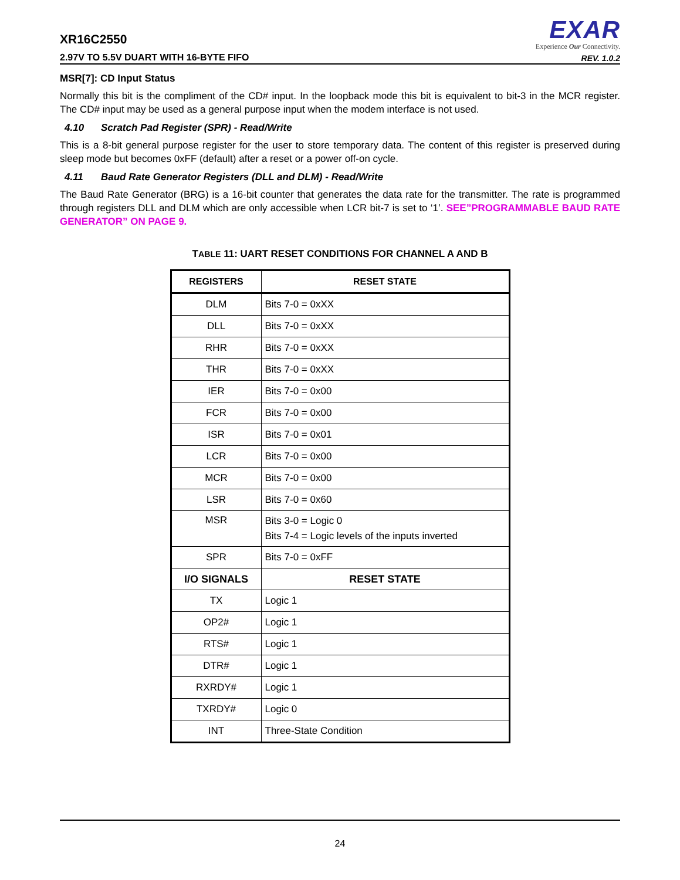XR16C2550
2.97V TO 5.5V DUART WITH 16-BYTE FIFO
EXAR
Experience Our Connectivity.
REV. 1.0.2
MSR[7]: CD Input Status
Normally this bit is the compliment of the CD# input. In the loopback mode this bit is equivalent to bit-3 in the MCR register. The CD# input may be used as a general purpose input when the modem interface is not used.
4.10 Scratch Pad Register (SPR) - Read/Write
This is a 8-bit general purpose register for the user to store temporary data. The content of this register is preserved during sleep mode but becomes 0xFF (default) after a reset or a power off-on cycle.
4.11 Baud Rate Generator Registers (DLL and DLM) - Read/Write
The Baud Rate Generator (BRG) is a 16-bit counter that generates the data rate for the transmitter. The rate is programmed through registers DLL and DLM which are only accessible when LCR bit-7 is set to ‘1’. SEE”PROGRAMMABLE BAUD RATE GENERATOR” ON PAGE 9.
TABLE 11: UART RESET CONDITIONS FOR CHANNEL A AND B
| REGISTERS | RESET STATE |
| --- | --- |
| DLM | Bits 7-0 = 0xXX |
| DLL | Bits 7-0 = 0xXX |
| RHR | Bits 7-0 = 0xXX |
| THR | Bits 7-0 = 0xXX |
| IER | Bits 7-0 = 0x00 |
| FCR | Bits 7-0 = 0x00 |
| ISR | Bits 7-0 = 0x01 |
| LCR | Bits 7-0 = 0x00 |
| MCR | Bits 7-0 = 0x00 |
| LSR | Bits 7-0 = 0x60 |
| MSR | Bits 3-0 = Logic 0 Bits 7-4 = Logic levels of the inputs inverted |
| SPR | Bits 7-0 = 0xFF |
| I/O SIGNALS | RESET STATE |
| TX | Logic 1 |
| OP2# | Logic 1 |
| RTS# | Logic 1 |
| DTR# | Logic 1 |
| RXRDY# | Logic 1 |
| TXRDY# | Logic 0 |
| INT | Three-State Condition |
24